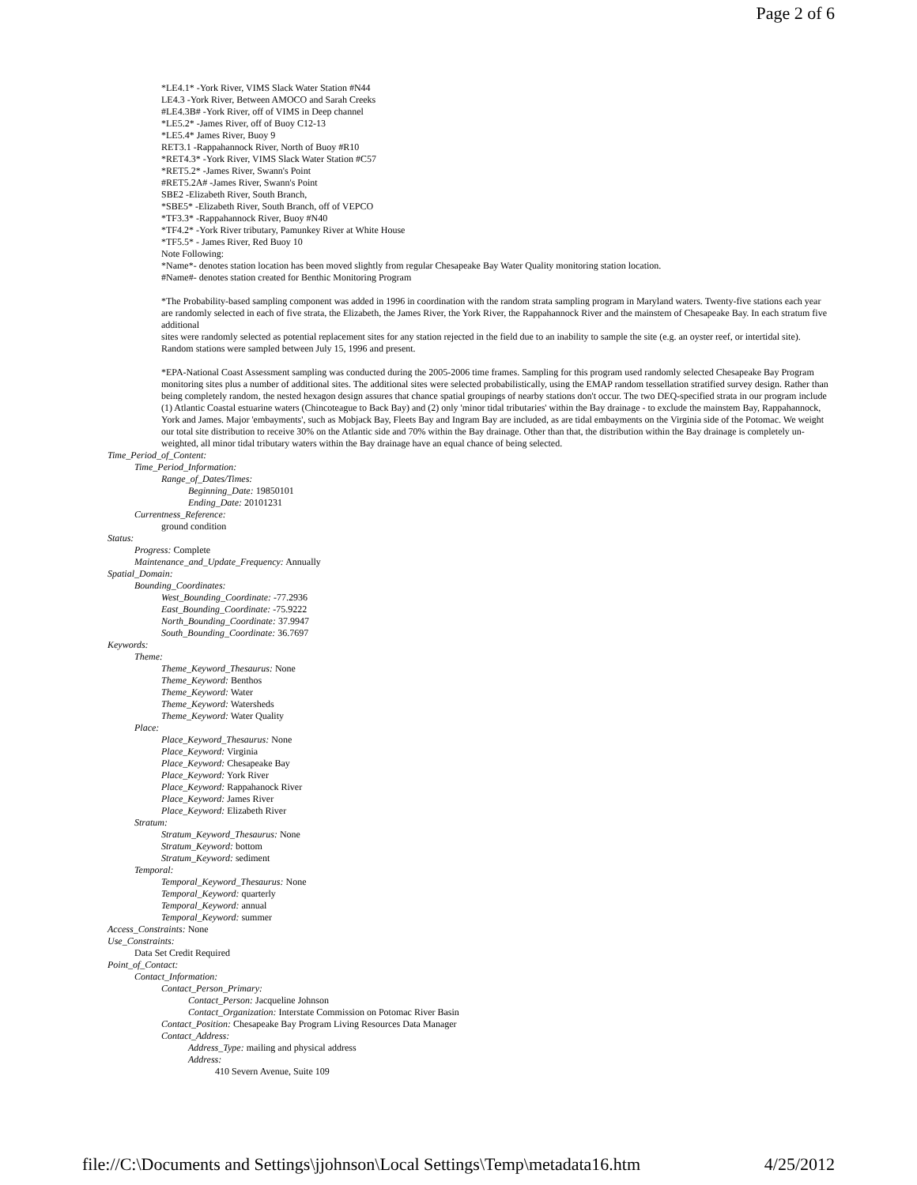Page 2 of 6
*LE4.1* -York River, VIMS Slack Water Station #N44
LE4.3 -York River, Between AMOCO and Sarah Creeks
#LE4.3B# -York River, off of VIMS in Deep channel
*LE5.2* -James River, off of Buoy C12-13
*LE5.4* James River, Buoy 9
RET3.1 -Rappahannock River, North of Buoy #R10
*RET4.3* -York River, VIMS Slack Water Station #C57
*RET5.2* -James River, Swann's Point
#RET5.2A# -James River, Swann's Point
SBE2 -Elizabeth River, South Branch,
*SBE5* -Elizabeth River, South Branch, off of VEPCO
*TF3.3* -Rappahannock River, Buoy #N40
*TF4.2* -York River tributary, Pamunkey River at White House
*TF5.5* - James River, Red Buoy 10
Note Following:
*Name*- denotes station location has been moved slightly from regular Chesapeake Bay Water Quality monitoring station location.
#Name#- denotes station created for Benthic Monitoring Program
*The Probability-based sampling component was added in 1996 in coordination with the random strata sampling program in Maryland waters. Twenty-five stations each year are randomly selected in each of five strata, the Elizabeth, the James River, the York River, the Rappahannock River and the mainstem of Chesapeake Bay. In each stratum five additional
sites were randomly selected as potential replacement sites for any station rejected in the field due to an inability to sample the site (e.g. an oyster reef, or intertidal site). Random stations were sampled between July 15, 1996 and present.
*EPA-National Coast Assessment sampling was conducted during the 2005-2006 time frames. Sampling for this program used randomly selected Chesapeake Bay Program monitoring sites plus a number of additional sites. The additional sites were selected probabilistically, using the EMAP random tessellation stratified survey design. Rather than being completely random, the nested hexagon design assures that chance spatial groupings of nearby stations don't occur. The two DEQ-specified strata in our program include (1) Atlantic Coastal estuarine waters (Chincoteague to Back Bay) and (2) only 'minor tidal tributaries' within the Bay drainage - to exclude the mainstem Bay, Rappahannock, York and James. Major 'embayments', such as Mobjack Bay, Fleets Bay and Ingram Bay are included, as are tidal embayments on the Virginia side of the Potomac. We weight our total site distribution to receive 30% on the Atlantic side and 70% within the Bay drainage. Other than that, the distribution within the Bay drainage is completely un-weighted, all minor tidal tributary waters within the Bay drainage have an equal chance of being selected.
Time_Period_of_Content:
Time_Period_Information:
Range_of_Dates/Times:
Beginning_Date: 19850101
Ending_Date: 20101231
Currentness_Reference:
ground condition
Status:
Progress: Complete
Maintenance_and_Update_Frequency: Annually
Spatial_Domain:
Bounding_Coordinates:
West_Bounding_Coordinate: -77.2936
East_Bounding_Coordinate: -75.9222
North_Bounding_Coordinate: 37.9947
South_Bounding_Coordinate: 36.7697
Keywords:
Theme:
Theme_Keyword_Thesaurus: None
Theme_Keyword: Benthos
Theme_Keyword: Water
Theme_Keyword: Watersheds
Theme_Keyword: Water Quality
Place:
Place_Keyword_Thesaurus: None
Place_Keyword: Virginia
Place_Keyword: Chesapeake Bay
Place_Keyword: York River
Place_Keyword: Rappahanock River
Place_Keyword: James River
Place_Keyword: Elizabeth River
Stratum:
Stratum_Keyword_Thesaurus: None
Stratum_Keyword: bottom
Stratum_Keyword: sediment
Temporal:
Temporal_Keyword_Thesaurus: None
Temporal_Keyword: quarterly
Temporal_Keyword: annual
Temporal_Keyword: summer
Access_Constraints: None
Use_Constraints:
Data Set Credit Required
Point_of_Contact:
Contact_Information:
Contact_Person_Primary:
Contact_Person: Jacqueline Johnson
Contact_Organization: Interstate Commission on Potomac River Basin
Contact_Position: Chesapeake Bay Program Living Resources Data Manager
Contact_Address:
Address_Type: mailing and physical address
Address:
410 Severn Avenue, Suite 109
file://C:\Documents and Settings\jjohnson\Local Settings\Temp\metadata16.htm 4/25/2012